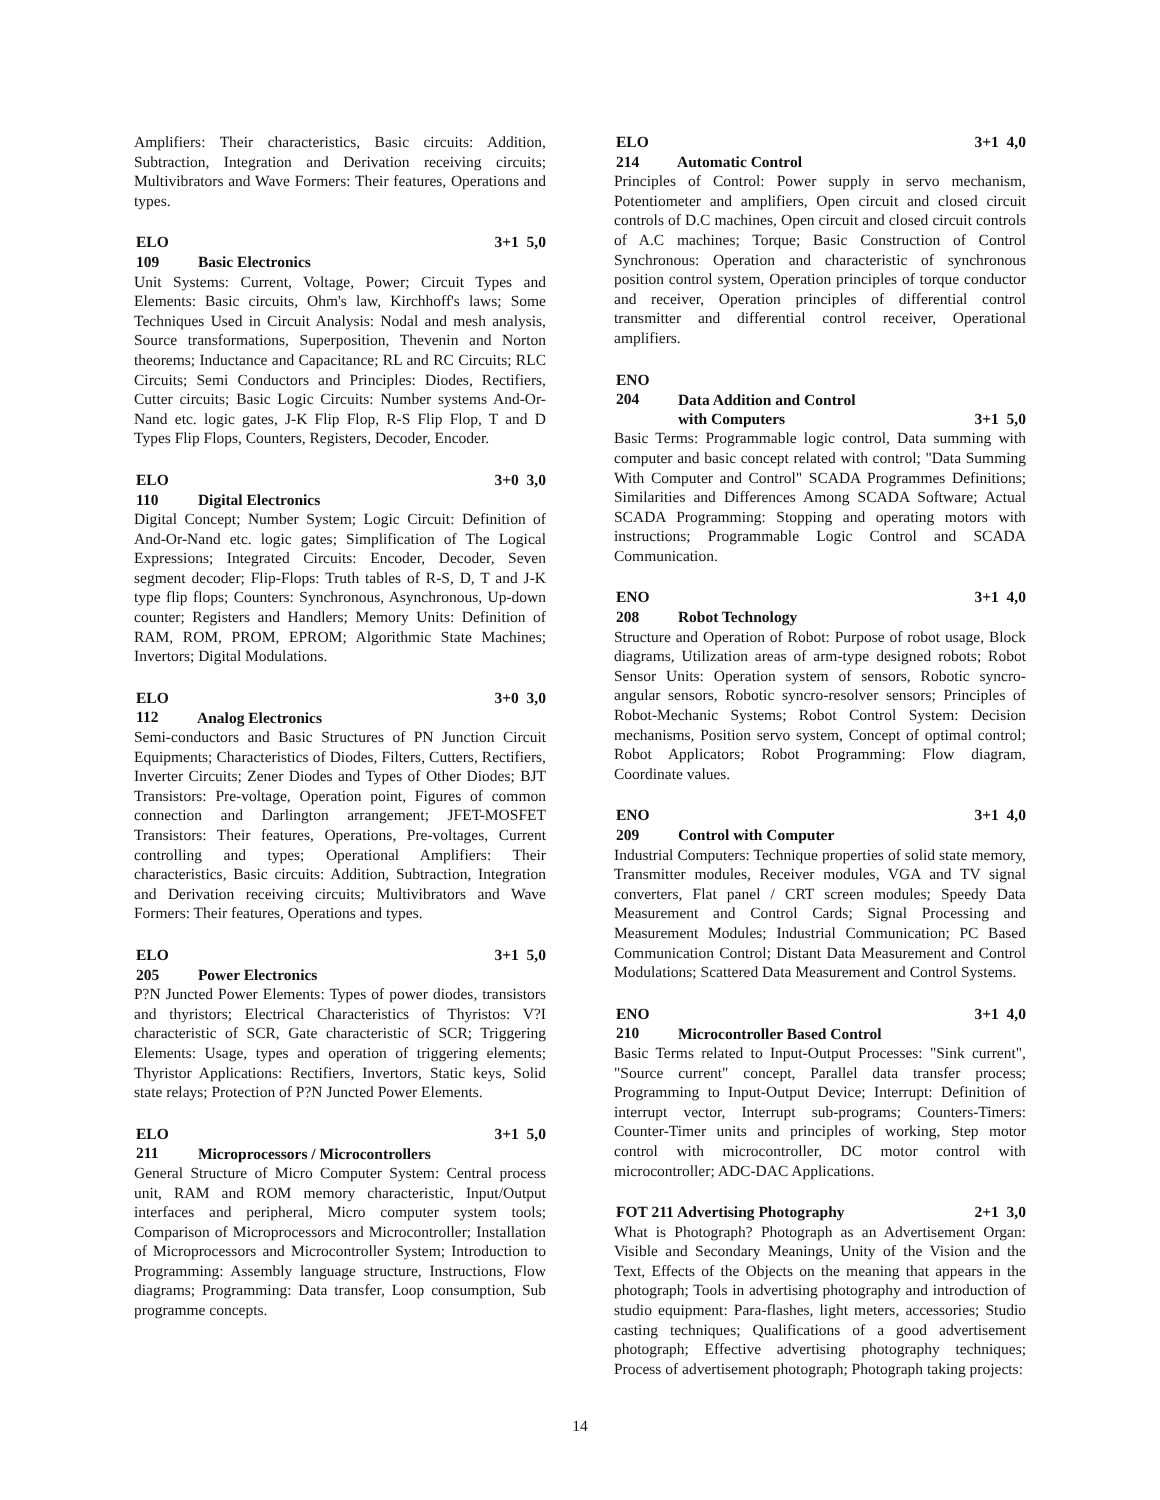Amplifiers: Their characteristics, Basic circuits: Addition, Subtraction, Integration and Derivation receiving circuits; Multivibrators and Wave Formers: Their features, Operations and types.
ELO 109 Basic Electronics 3+1 5,0
Unit Systems: Current, Voltage, Power; Circuit Types and Elements: Basic circuits, Ohm's law, Kirchhoff's laws; Some Techniques Used in Circuit Analysis: Nodal and mesh analysis, Source transformations, Superposition, Thevenin and Norton theorems; Inductance and Capacitance; RL and RC Circuits; RLC Circuits; Semi Conductors and Principles: Diodes, Rectifiers, Cutter circuits; Basic Logic Circuits: Number systems And-Or-Nand etc. logic gates, J-K Flip Flop, R-S Flip Flop, T and D Types Flip Flops, Counters, Registers, Decoder, Encoder.
ELO 110 Digital Electronics 3+0 3,0
Digital Concept; Number System; Logic Circuit: Definition of And-Or-Nand etc. logic gates; Simplification of The Logical Expressions; Integrated Circuits: Encoder, Decoder, Seven segment decoder; Flip-Flops: Truth tables of R-S, D, T and J-K type flip flops; Counters: Synchronous, Asynchronous, Up-down counter; Registers and Handlers; Memory Units: Definition of RAM, ROM, PROM, EPROM; Algorithmic State Machines; Invertors; Digital Modulations.
ELO 112 Analog Electronics 3+0 3,0
Semi-conductors and Basic Structures of PN Junction Circuit Equipments; Characteristics of Diodes, Filters, Cutters, Rectifiers, Inverter Circuits; Zener Diodes and Types of Other Diodes; BJT Transistors: Pre-voltage, Operation point, Figures of common connection and Darlington arrangement; JFET-MOSFET Transistors: Their features, Operations, Pre-voltages, Current controlling and types; Operational Amplifiers: Their characteristics, Basic circuits: Addition, Subtraction, Integration and Derivation receiving circuits; Multivibrators and Wave Formers: Their features, Operations and types.
ELO 205 Power Electronics 3+1 5,0
P?N Juncted Power Elements: Types of power diodes, transistors and thyristors; Electrical Characteristics of Thyristos: V?I characteristic of SCR, Gate characteristic of SCR; Triggering Elements: Usage, types and operation of triggering elements; Thyristor Applications: Rectifiers, Invertors, Static keys, Solid state relays; Protection of P?N Juncted Power Elements.
ELO 211 Microprocessors / Microcontrollers 3+1 5,0
General Structure of Micro Computer System: Central process unit, RAM and ROM memory characteristic, Input/Output interfaces and peripheral, Micro computer system tools; Comparison of Microprocessors and Microcontroller; Installation of Microprocessors and Microcontroller System; Introduction to Programming: Assembly language structure, Instructions, Flow diagrams; Programming: Data transfer, Loop consumption, Sub programme concepts.
ELO 214 Automatic Control 3+1 4,0
Principles of Control: Power supply in servo mechanism, Potentiometer and amplifiers, Open circuit and closed circuit controls of D.C machines, Open circuit and closed circuit controls of A.C machines; Torque; Basic Construction of Control Synchronous: Operation and characteristic of synchronous position control system, Operation principles of torque conductor and receiver, Operation principles of differential control transmitter and differential control receiver, Operational amplifiers.
ENO 204 Data Addition and Control
with Computers 3+1 5,0
Basic Terms: Programmable logic control, Data summing with computer and basic concept related with control; "Data Summing With Computer and Control" SCADA Programmes Definitions; Similarities and Differences Among SCADA Software; Actual SCADA Programming: Stopping and operating motors with instructions; Programmable Logic Control and SCADA Communication.
ENO 208 Robot Technology 3+1 4,0
Structure and Operation of Robot: Purpose of robot usage, Block diagrams, Utilization areas of arm-type designed robots; Robot Sensor Units: Operation system of sensors, Robotic syncro-angular sensors, Robotic syncro-resolver sensors; Principles of Robot-Mechanic Systems; Robot Control System: Decision mechanisms, Position servo system, Concept of optimal control; Robot Applicators; Robot Programming: Flow diagram, Coordinate values.
ENO 209 Control with Computer 3+1 4,0
Industrial Computers: Technique properties of solid state memory, Transmitter modules, Receiver modules, VGA and TV signal converters, Flat panel / CRT screen modules; Speedy Data Measurement and Control Cards; Signal Processing and Measurement Modules; Industrial Communication; PC Based Communication Control; Distant Data Measurement and Control Modulations; Scattered Data Measurement and Control Systems.
ENO 210 Microcontroller Based Control 3+1 4,0
Basic Terms related to Input-Output Processes: "Sink current", "Source current" concept, Parallel data transfer process; Programming to Input-Output Device; Interrupt: Definition of interrupt vector, Interrupt sub-programs; Counters-Timers: Counter-Timer units and principles of working, Step motor control with microcontroller, DC motor control with microcontroller; ADC-DAC Applications.
FOT 211 Advertising Photography 2+1 3,0
What is Photograph? Photograph as an Advertisement Organ: Visible and Secondary Meanings, Unity of the Vision and the Text, Effects of the Objects on the meaning that appears in the photograph; Tools in advertising photography and introduction of studio equipment: Para-flashes, light meters, accessories; Studio casting techniques; Qualifications of a good advertisement photograph; Effective advertising photography techniques; Process of advertisement photograph; Photograph taking projects:
14